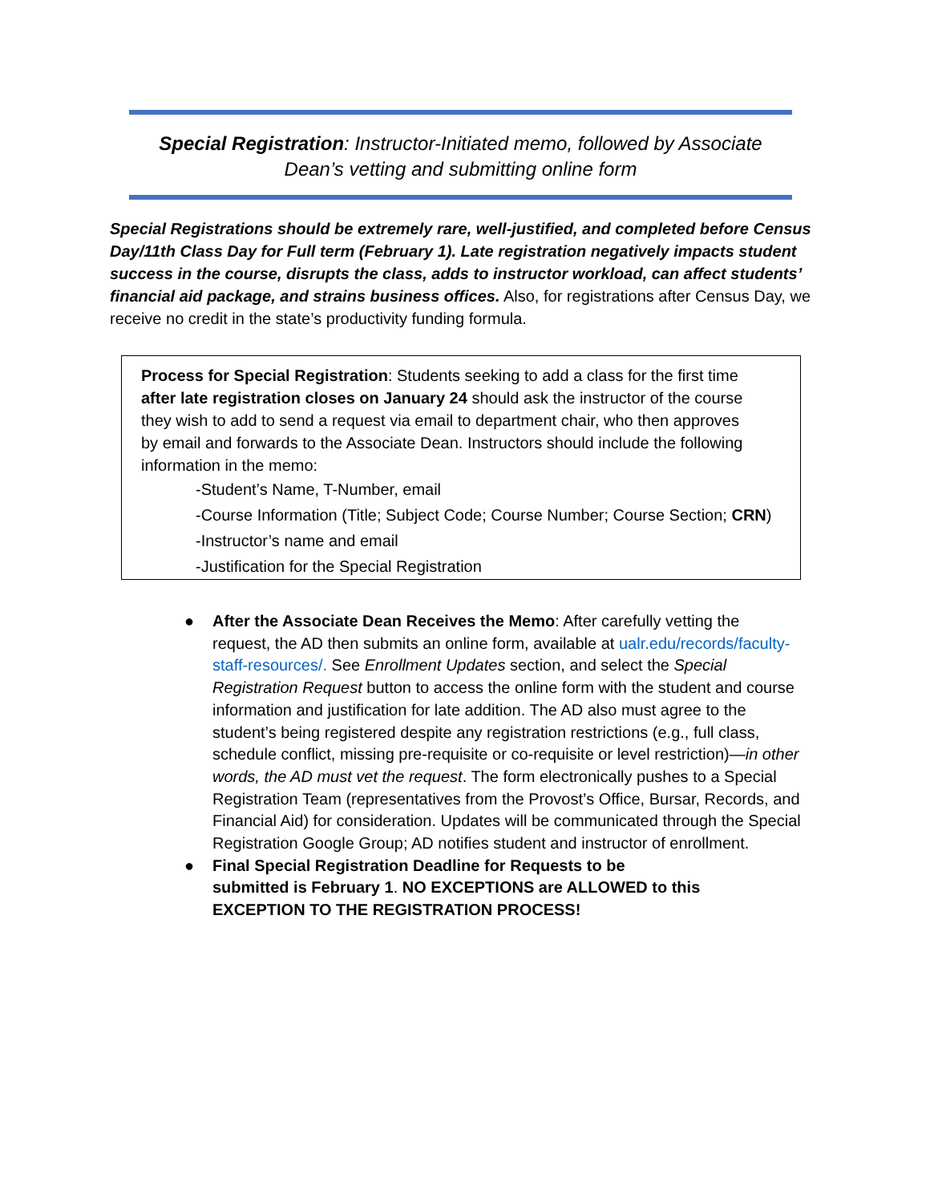Special Registration: Instructor-Initiated memo, followed by Associate Dean’s vetting and submitting online form
Special Registrations should be extremely rare, well-justified, and completed before Census Day/11th Class Day for Full term (February 1). Late registration negatively impacts student success in the course, disrupts the class, adds to instructor workload, can affect students’ financial aid package, and strains business offices. Also, for registrations after Census Day, we receive no credit in the state’s productivity funding formula.
Process for Special Registration: Students seeking to add a class for the first time after late registration closes on January 24 should ask the instructor of the course they wish to add to send a request via email to department chair, who then approves by email and forwards to the Associate Dean. Instructors should include the following information in the memo:
-Student’s Name, T-Number, email
-Course Information (Title; Subject Code; Course Number; Course Section; CRN)
-Instructor’s name and email
-Justification for the Special Registration
● After the Associate Dean Receives the Memo: After carefully vetting the request, the AD then submits an online form, available at ualr.edu/records/faculty-staff-resources/. See Enrollment Updates section, and select the Special Registration Request button to access the online form with the student and course information and justification for late addition. The AD also must agree to the student’s being registered despite any registration restrictions (e.g., full class, schedule conflict, missing pre-requisite or co-requisite or level restriction)—in other words, the AD must vet the request. The form electronically pushes to a Special Registration Team (representatives from the Provost’s Office, Bursar, Records, and Financial Aid) for consideration. Updates will be communicated through the Special Registration Google Group; AD notifies student and instructor of enrollment.
● Final Special Registration Deadline for Requests to be submitted is February 1. NO EXCEPTIONS are ALLOWED to this EXCEPTION TO THE REGISTRATION PROCESS!